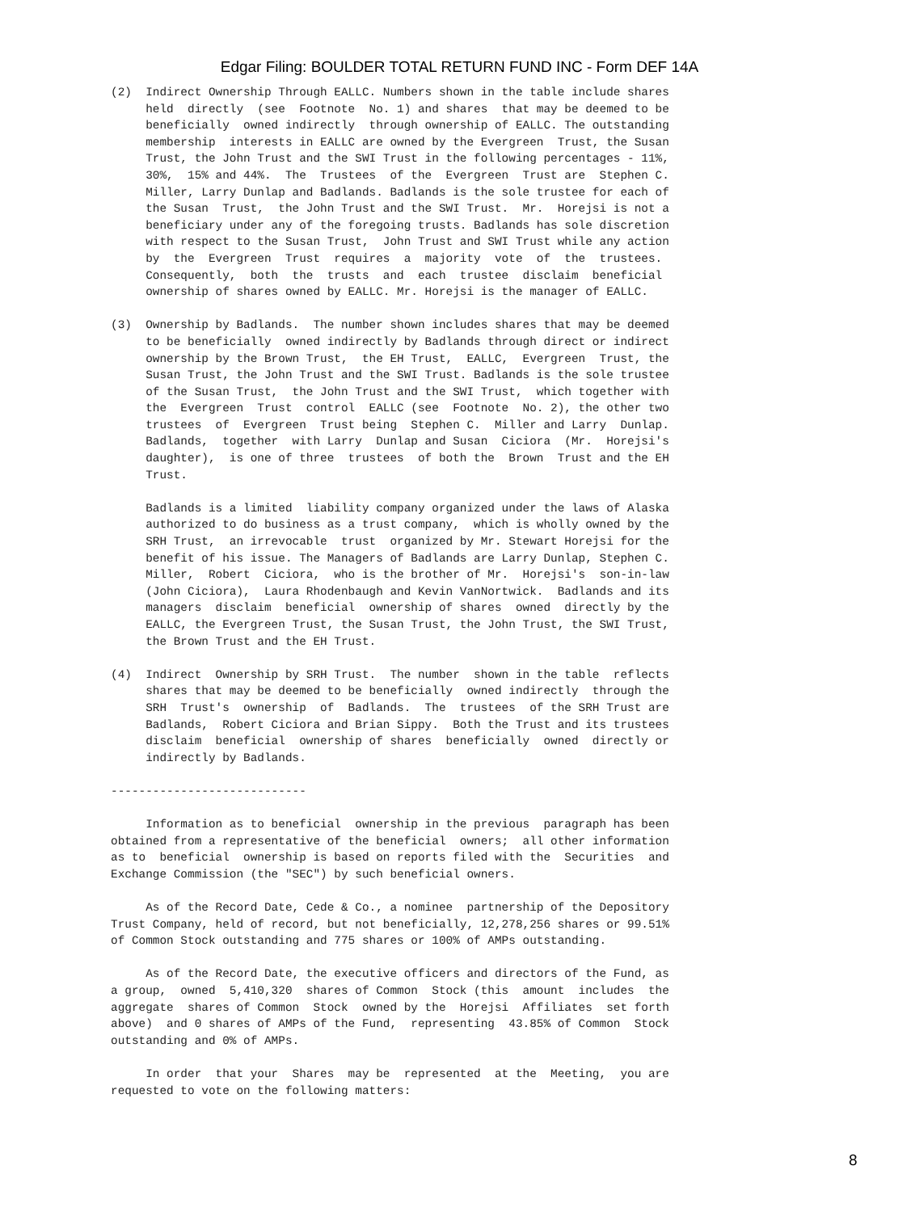Edgar Filing: BOULDER TOTAL RETURN FUND INC - Form DEF 14A
(2)  Indirect Ownership Through EALLC. Numbers shown in the table include shares
     held  directly  (see  Footnote  No. 1) and shares  that may be deemed to be
     beneficially  owned indirectly  through ownership of EALLC. The outstanding
     membership  interests in EALLC are owned by the Evergreen  Trust, the Susan
     Trust, the John Trust and the SWI Trust in the following percentages - 11%,
     30%,  15% and 44%.  The  Trustees  of the  Evergreen  Trust are  Stephen C.
     Miller, Larry Dunlap and Badlands. Badlands is the sole trustee for each of
     the Susan  Trust,  the John Trust and the SWI Trust.  Mr.  Horejsi is not a
     beneficiary under any of the foregoing trusts. Badlands has sole discretion
     with respect to the Susan Trust,  John Trust and SWI Trust while any action
     by  the  Evergreen  Trust  requires  a  majority  vote  of  the  trustees.
     Consequently,  both  the  trusts  and  each  trustee  disclaim  beneficial
     ownership of shares owned by EALLC. Mr. Horejsi is the manager of EALLC.

(3)  Ownership by Badlands.  The number shown includes shares that may be deemed
     to be beneficially  owned indirectly by Badlands through direct or indirect
     ownership by the Brown Trust,  the EH Trust,  EALLC,  Evergreen  Trust, the
     Susan Trust, the John Trust and the SWI Trust. Badlands is the sole trustee
     of the Susan Trust,  the John Trust and the SWI Trust,  which together with
     the  Evergreen  Trust  control  EALLC (see  Footnote  No. 2), the other two
     trustees  of  Evergreen  Trust being  Stephen C.  Miller and Larry  Dunlap.
     Badlands,  together  with Larry  Dunlap and Susan  Ciciora  (Mr.  Horejsi's
     daughter),  is one of three  trustees  of both the  Brown  Trust and the EH
     Trust.

     Badlands is a limited  liability company organized under the laws of Alaska
     authorized to do business as a trust company,  which is wholly owned by the
     SRH Trust,  an irrevocable  trust  organized by Mr. Stewart Horejsi for the
     benefit of his issue. The Managers of Badlands are Larry Dunlap, Stephen C.
     Miller,  Robert  Ciciora,  who is the brother of Mr.  Horejsi's  son-in-law
     (John Ciciora),  Laura Rhodenbaugh and Kevin VanNortwick.  Badlands and its
     managers  disclaim  beneficial  ownership of shares  owned  directly by the
     EALLC, the Evergreen Trust, the Susan Trust, the John Trust, the SWI Trust,
     the Brown Trust and the EH Trust.

(4)  Indirect  Ownership by SRH Trust.  The number  shown in the table  reflects
     shares that may be deemed to be beneficially  owned indirectly  through the
     SRH  Trust's  ownership  of  Badlands.  The  trustees  of the SRH Trust are
     Badlands,  Robert Ciciora and Brian Sippy.  Both the Trust and its trustees
     disclaim  beneficial  ownership of shares  beneficially  owned  directly or
     indirectly by Badlands.

----------------------------

     Information as to beneficial  ownership in the previous  paragraph has been
obtained from a representative of the beneficial  owners;  all other information
as to  beneficial  ownership is based on reports filed with the  Securities  and
Exchange Commission (the "SEC") by such beneficial owners.

     As of the Record Date, Cede & Co., a nominee  partnership of the Depository
Trust Company, held of record, but not beneficially, 12,278,256 shares or 99.51%
of Common Stock outstanding and 775 shares or 100% of AMPs outstanding.

     As of the Record Date, the executive officers and directors of the Fund, as
a group,  owned  5,410,320  shares of Common  Stock (this  amount  includes  the
aggregate  shares of Common  Stock  owned by the  Horejsi  Affiliates  set forth
above)  and 0 shares of AMPs of the Fund,  representing  43.85% of Common  Stock
outstanding and 0% of AMPs.

     In order  that your  Shares  may be  represented  at the  Meeting,  you are
requested to vote on the following matters:
8